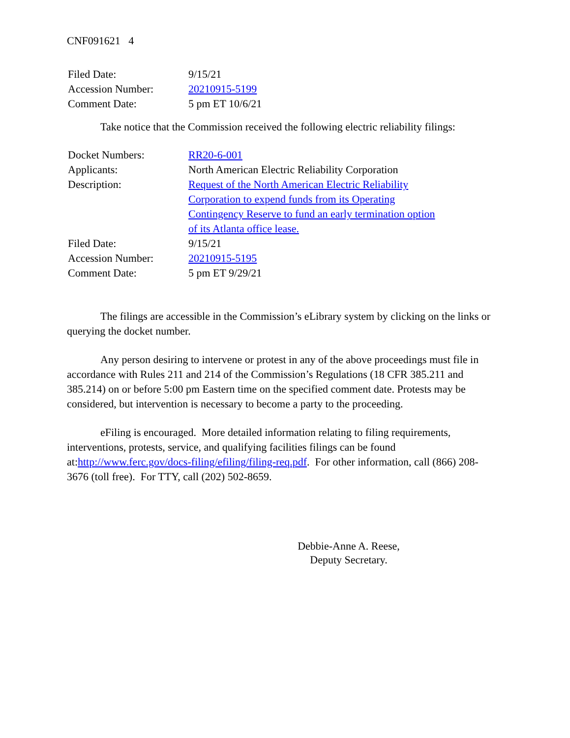CNF091621 4
| Filed Date: | 9/15/21 |
| Accession Number: | 20210915-5199 |
| Comment Date: | 5 pm ET 10/6/21 |
Take notice that the Commission received the following electric reliability filings:
| Docket Numbers: | RR20-6-001 |
| Applicants: | North American Electric Reliability Corporation |
| Description: | Request of the North American Electric Reliability Corporation to expend funds from its Operating Contingency Reserve to fund an early termination option of its Atlanta office lease. |
| Filed Date: | 9/15/21 |
| Accession Number: | 20210915-5195 |
| Comment Date: | 5 pm ET 9/29/21 |
The filings are accessible in the Commission’s eLibrary system by clicking on the links or querying the docket number.
Any person desiring to intervene or protest in any of the above proceedings must file in accordance with Rules 211 and 214 of the Commission’s Regulations (18 CFR 385.211 and 385.214) on or before 5:00 pm Eastern time on the specified comment date. Protests may be considered, but intervention is necessary to become a party to the proceeding.
eFiling is encouraged. More detailed information relating to filing requirements, interventions, protests, service, and qualifying facilities filings can be found at:http://www.ferc.gov/docs-filing/efiling/filing-req.pdf. For other information, call (866) 208-3676 (toll free). For TTY, call (202) 502-8659.
Debbie-Anne A. Reese,
Deputy Secretary.